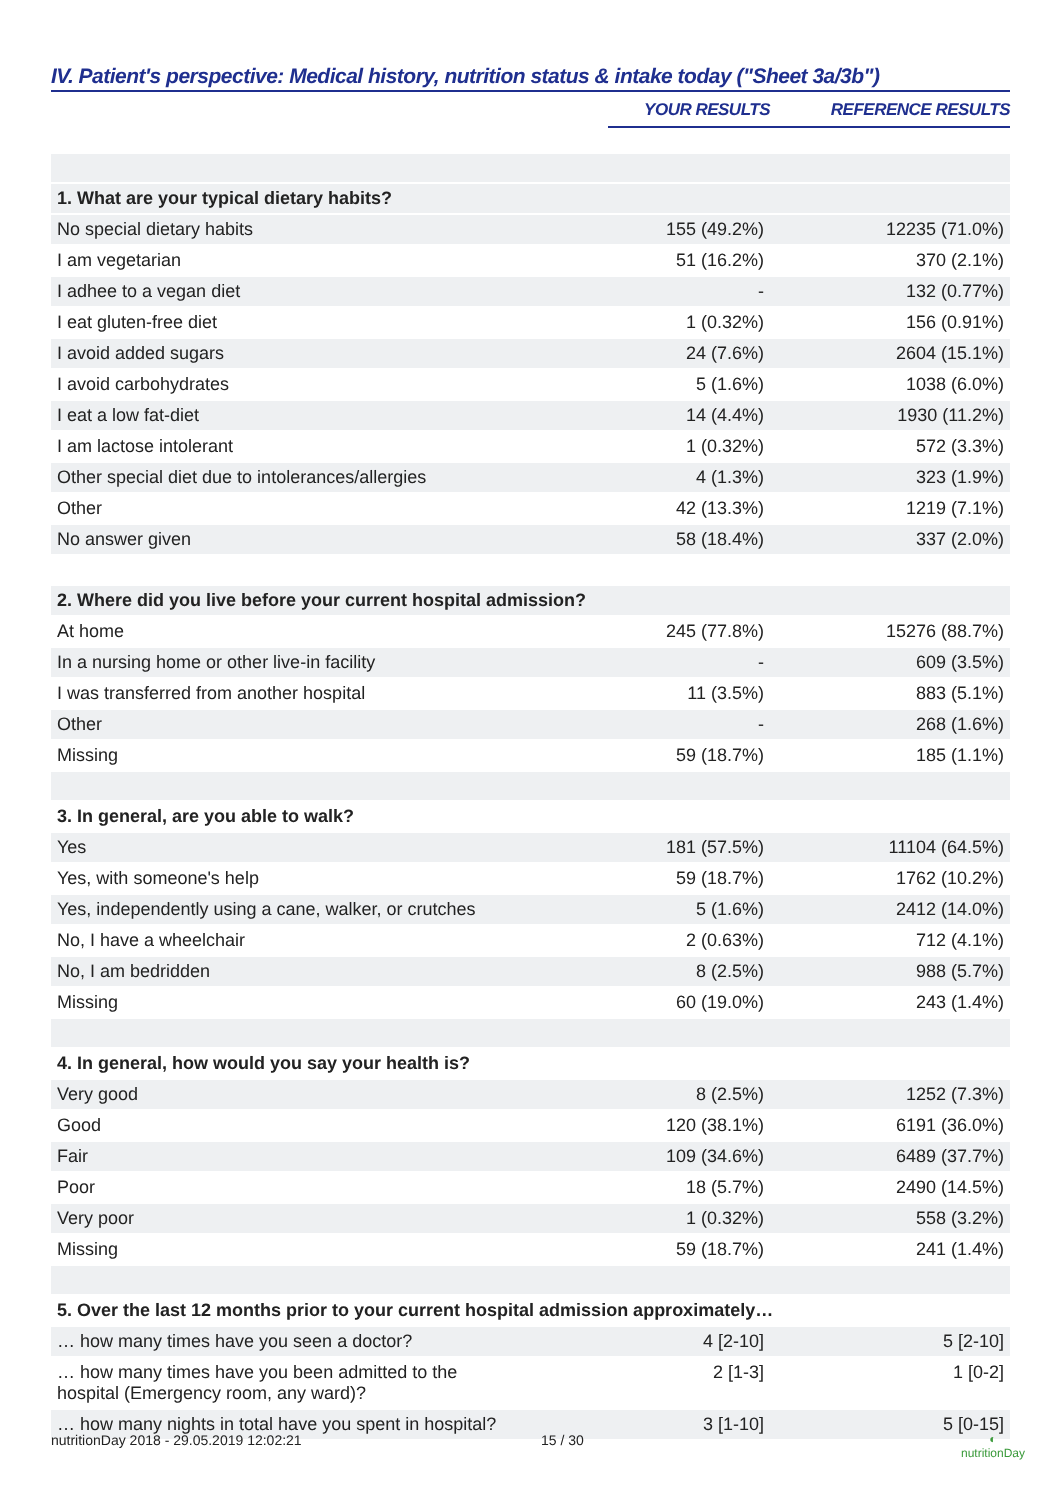IV. Patient's perspective: Medical history, nutrition status & intake today ("Sheet 3a/3b")
| | YOUR RESULTS | REFERENCE RESULTS |
| --- | --- | --- |
| 1. What are your typical dietary habits? | | |
| No special dietary habits | 155 (49.2%) | 12235 (71.0%) |
| I am vegetarian | 51 (16.2%) | 370 (2.1%) |
| I adhee to a vegan diet | - | 132 (0.77%) |
| I eat gluten-free diet | 1 (0.32%) | 156 (0.91%) |
| I avoid added sugars | 24 (7.6%) | 2604 (15.1%) |
| I avoid carbohydrates | 5 (1.6%) | 1038 (6.0%) |
| I eat a low fat-diet | 14 (4.4%) | 1930 (11.2%) |
| I am lactose intolerant | 1 (0.32%) | 572 (3.3%) |
| Other special diet due to intolerances/allergies | 4 (1.3%) | 323 (1.9%) |
| Other | 42 (13.3%) | 1219 (7.1%) |
| No answer given | 58 (18.4%) | 337 (2.0%) |
| 2. Where did you live before your current hospital admission? | | |
| At home | 245 (77.8%) | 15276 (88.7%) |
| In a nursing home or other live-in facility | - | 609 (3.5%) |
| I was transferred from another hospital | 11 (3.5%) | 883 (5.1%) |
| Other | - | 268 (1.6%) |
| Missing | 59 (18.7%) | 185 (1.1%) |
| 3. In general, are you able to walk? | | |
| Yes | 181 (57.5%) | 11104 (64.5%) |
| Yes, with someone's help | 59 (18.7%) | 1762 (10.2%) |
| Yes, independently using a cane, walker, or crutches | 5 (1.6%) | 2412 (14.0%) |
| No, I have a wheelchair | 2 (0.63%) | 712 (4.1%) |
| No, I am bedridden | 8 (2.5%) | 988 (5.7%) |
| Missing | 60 (19.0%) | 243 (1.4%) |
| 4. In general, how would you say your health is? | | |
| Very good | 8 (2.5%) | 1252 (7.3%) |
| Good | 120 (38.1%) | 6191 (36.0%) |
| Fair | 109 (34.6%) | 6489 (37.7%) |
| Poor | 18 (5.7%) | 2490 (14.5%) |
| Very poor | 1 (0.32%) | 558 (3.2%) |
| Missing | 59 (18.7%) | 241 (1.4%) |
| 5. Over the last 12 months prior to your current hospital admission approximately… | | |
| … how many times have you seen a doctor? | 4 [2-10] | 5 [2-10] |
| … how many times have you been admitted to the hospital (Emergency room, any ward)? | 2 [1-3] | 1 [0-2] |
| … how many nights in total have you spent in hospital? | 3 [1-10] | 5 [0-15] |
nutritionDay 2018 - 29.05.2019 12:02:21 15 / 30 ◐
nutritionDay